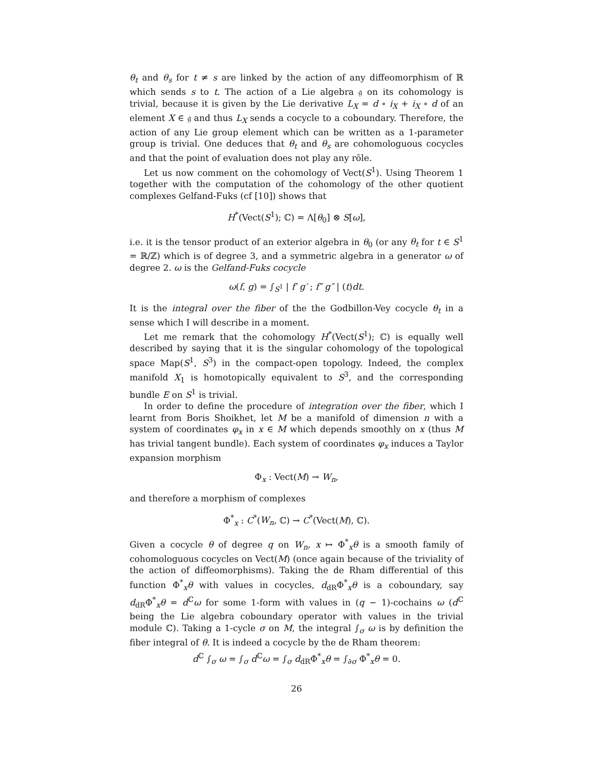θ<sub>t</sub> and θ<sub>s</sub> for t ≠ s are linked by the action of any diffeomorphism of ℝ which sends s to t. The action of a Lie algebra 𝔤 on its cohomology is trivial, because it is given by the Lie derivative L<sub>X</sub> = d ∘ i<sub>X</sub> + i<sub>X</sub> ∘ d of an element X ∈ 𝔤 and thus L<sub>X</sub> sends a cocycle to a coboundary. Therefore, the action of any Lie group element which can be written as a 1-parameter group is trivial. One deduces that θ<sub>t</sub> and θ<sub>s</sub> are cohomologuous cocycles and that the point of evaluation does not play any rôle.
Let us now comment on the cohomology of Vect(S<sup>1</sup>). Using Theorem 1 together with the computation of the cohomology of the other quotient complexes Gelfand-Fuks (cf [10]) shows that
H<sup>*</sup>(Vect(S<sup>1</sup>); ℂ) = Λ[θ<sub>0</sub>] ⊗ S[ω],
i.e. it is the tensor product of an exterior algebra in θ<sub>0</sub> (or any θ<sub>t</sub> for t ∈ S<sup>1</sup> = ℝ/ℤ) which is of degree 3, and a symmetric algebra in a generator ω of degree 2. ω is the Gelfand-Fuks cocycle
ω(f, g) = ∫<sub>S<sup>1</sup></sub> | f′ g′ ; f″ g″ | (t)dt.
It is the integral over the fiber of the the Godbillon-Vey cocycle θ<sub>t</sub> in a sense which I will describe in a moment.
Let me remark that the cohomology H<sup>*</sup>(Vect(S<sup>1</sup>); ℂ) is equally well described by saying that it is the singular cohomology of the topological space Map(S<sup>1</sup>, S<sup>3</sup>) in the compact-open topology. Indeed, the complex manifold X<sub>1</sub> is homotopically equivalent to S<sup>3</sup>, and the corresponding bundle E on S<sup>1</sup> is trivial.
In order to define the procedure of integration over the fiber, which I learnt from Boris Shoikhet, let M be a manifold of dimension n with a system of coordinates φ<sub>x</sub> in x ∈ M which depends smoothly on x (thus M has trivial tangent bundle). Each system of coordinates φ<sub>x</sub> induces a Taylor expansion morphism
Φ<sub>x</sub> : Vect(M) → W<sub>n</sub>,
and therefore a morphism of complexes
Φ<sup>*</sup><sub>x</sub> : C<sup>*</sup>(W<sub>n</sub>, ℂ) → C<sup>*</sup>(Vect(M), ℂ).
Given a cocycle θ of degree q on W<sub>n</sub>, x ↦ Φ<sup>*</sup><sub>x</sub>θ is a smooth family of cohomologuous cocycles on Vect(M) (once again because of the triviality of the action of diffeomorphisms). Taking the de Rham differential of this function Φ<sup>*</sup><sub>x</sub>θ with values in cocycles, d<sub>dR</sub>Φ<sup>*</sup><sub>x</sub>θ is a coboundary, say d<sub>dR</sub>Φ<sup>*</sup><sub>x</sub>θ = d<sup>ℂ</sup>ω for some 1-form with values in (q − 1)-cochains ω (d<sup>ℂ</sup> being the Lie algebra coboundary operator with values in the trivial module ℂ). Taking a 1-cycle σ on M, the integral ∫<sub>σ</sub> ω is by definition the fiber integral of θ. It is indeed a cocycle by the de Rham theorem:
d<sup>ℂ</sup> ∫<sub>σ</sub> ω = ∫<sub>σ</sub> d<sup>ℂ</sup>ω = ∫<sub>σ</sub> d<sub>dR</sub>Φ<sup>*</sup><sub>x</sub>θ = ∫<sub>∂σ</sub> Φ<sup>*</sup><sub>x</sub>θ = 0.
26